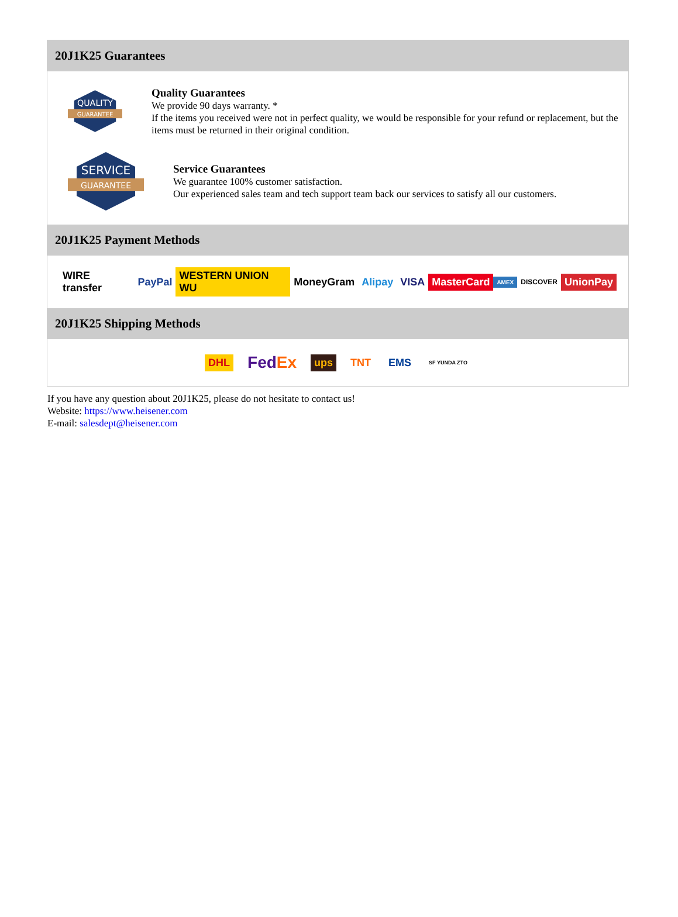20J1K25 Guarantees
QUALITY
GUARANTEE
Quality Guarantees
We provide 90 days warranty. *
If the items you received were not in perfect quality, we would be responsible for your refund or replacement, but the items must be returned in their original condition.
SERVICE
GUARANTEE
Service Guarantees
We guarantee 100% customer satisfaction.
Our experienced sales team and tech support team back our services to satisfy all our customers.
20J1K25 Payment Methods
WIRE transfer PayPal WESTERN UNION WU MoneyGram Alipay VISA MasterCard AMEX DISCOVER UnionPay
20J1K25 Shipping Methods
DHL FedEx ups TNT EMS SF YUNDA ZTO
If you have any question about 20J1K25, please do not hesitate to contact us!
Website: https://www.heisener.com
E-mail: salesdept@heisener.com